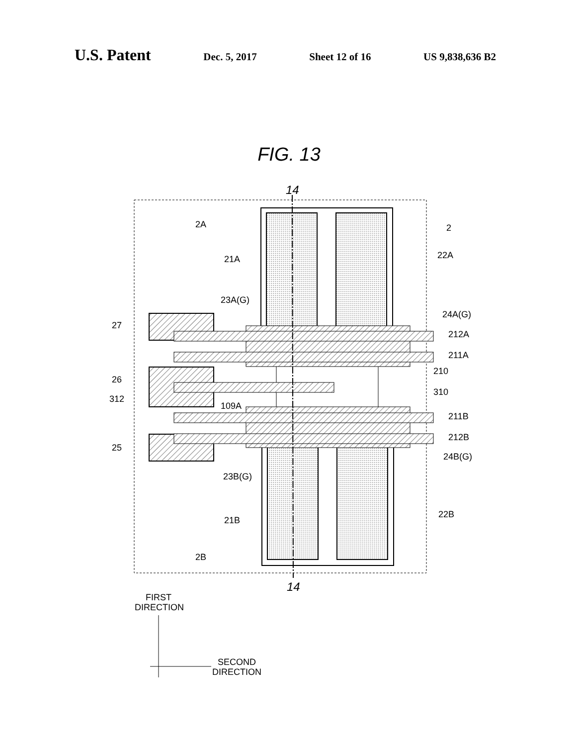U.S. Patent Dec. 5, 2017 Sheet 12 of 16 US 9,838,636 B2
FIG. 13
14
14
2A
2
21A
22A
23A(G)
24A(G)
27
212A
211A
210
26
310
312
109A
211B
25
212B
24B(G)
23B(G)
21B
22B
2B
FIRST
DIRECTION
SECOND
DIRECTION